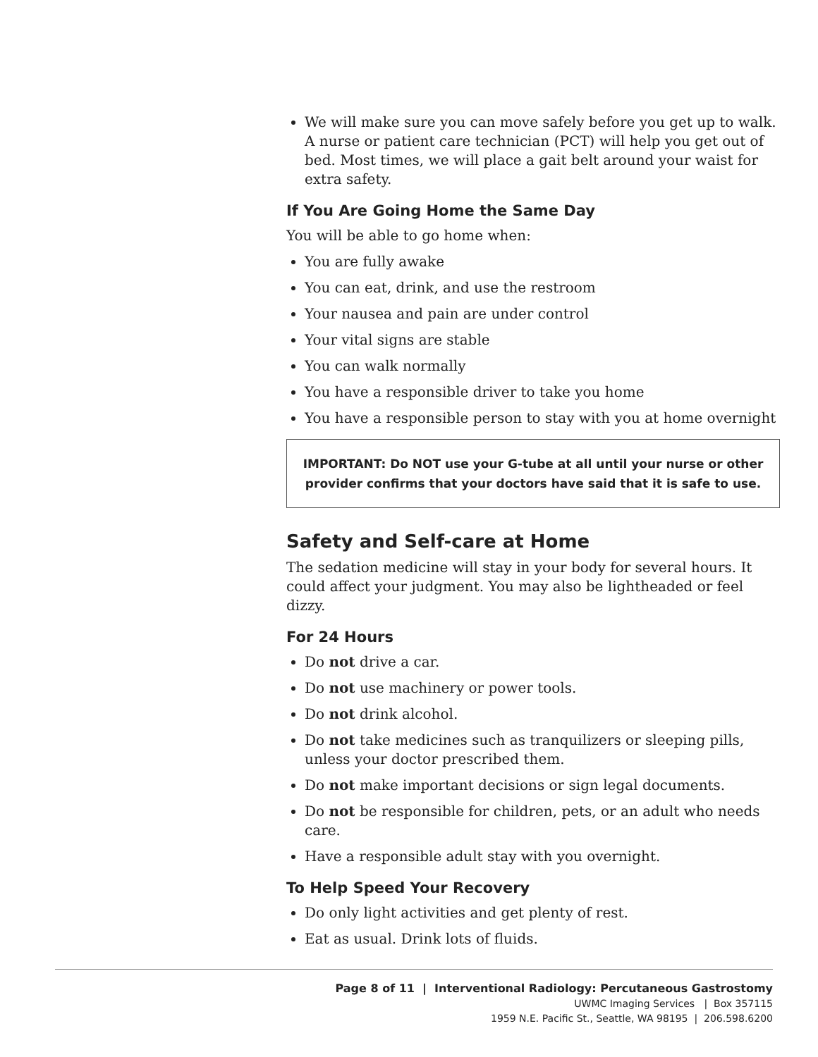We will make sure you can move safely before you get up to walk. A nurse or patient care technician (PCT) will help you get out of bed. Most times, we will place a gait belt around your waist for extra safety.
If You Are Going Home the Same Day
You will be able to go home when:
You are fully awake
You can eat, drink, and use the restroom
Your nausea and pain are under control
Your vital signs are stable
You can walk normally
You have a responsible driver to take you home
You have a responsible person to stay with you at home overnight
IMPORTANT: Do NOT use your G-tube at all until your nurse or other provider confirms that your doctors have said that it is safe to use.
Safety and Self-care at Home
The sedation medicine will stay in your body for several hours. It could affect your judgment. You may also be lightheaded or feel dizzy.
For 24 Hours
Do not drive a car.
Do not use machinery or power tools.
Do not drink alcohol.
Do not take medicines such as tranquilizers or sleeping pills, unless your doctor prescribed them.
Do not make important decisions or sign legal documents.
Do not be responsible for children, pets, or an adult who needs care.
Have a responsible adult stay with you overnight.
To Help Speed Your Recovery
Do only light activities and get plenty of rest.
Eat as usual. Drink lots of fluids.
Page 8 of 11 | Interventional Radiology: Percutaneous Gastrostomy
UWMC Imaging Services | Box 357115
1959 N.E. Pacific St., Seattle, WA 98195 | 206.598.6200